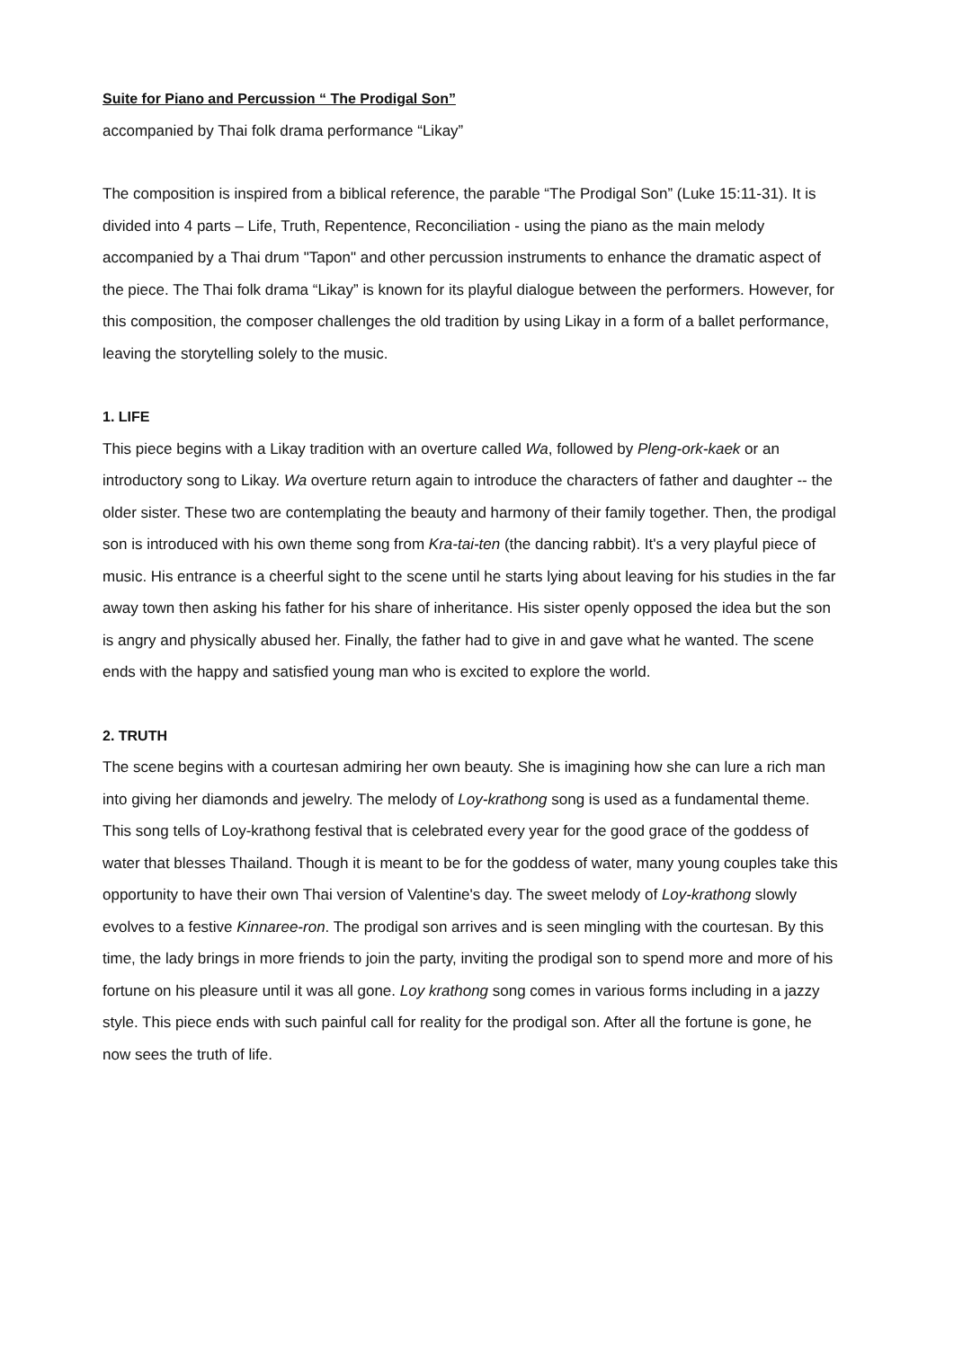Suite for Piano and Percussion “ The Prodigal Son”
accompanied by Thai folk drama performance “Likay”
The composition is inspired from a biblical reference, the parable “The Prodigal Son” (Luke 15:11-31). It is divided into 4 parts – Life, Truth, Repentence, Reconciliation - using the piano as the main melody accompanied by a Thai drum "Tapon" and other percussion instruments to enhance the dramatic aspect of the piece. The Thai folk drama “Likay” is known for its playful dialogue between the performers. However, for this composition, the composer challenges the old tradition by using Likay in a form of a ballet performance, leaving the storytelling solely to the music.
1. LIFE
This piece begins with a Likay tradition with an overture called Wa, followed by Pleng-ork-kaek or an introductory song to Likay. Wa overture return again to introduce the characters of father and daughter -- the older sister. These two are contemplating the beauty and harmony of their family together. Then, the prodigal son is introduced with his own theme song from Kra-tai-ten (the dancing rabbit). It's a very playful piece of music. His entrance is a cheerful sight to the scene until he starts lying about leaving for his studies in the far away town then asking his father for his share of inheritance. His sister openly opposed the idea but the son is angry and physically abused her. Finally, the father had to give in and gave what he wanted. The scene ends with the happy and satisfied young man who is excited to explore the world.
2. TRUTH
The scene begins with a courtesan admiring her own beauty. She is imagining how she can lure a rich man into giving her diamonds and jewelry. The melody of Loy-krathong song is used as a fundamental theme. This song tells of Loy-krathong festival that is celebrated every year for the good grace of the goddess of water that blesses Thailand. Though it is meant to be for the goddess of water, many young couples take this opportunity to have their own Thai version of Valentine's day. The sweet melody of Loy-krathong slowly evolves to a festive Kinnaree-ron. The prodigal son arrives and is seen mingling with the courtesan. By this time, the lady brings in more friends to join the party, inviting the prodigal son to spend more and more of his fortune on his pleasure until it was all gone. Loy krathong song comes in various forms including in a jazzy style. This piece ends with such painful call for reality for the prodigal son. After all the fortune is gone, he now sees the truth of life.